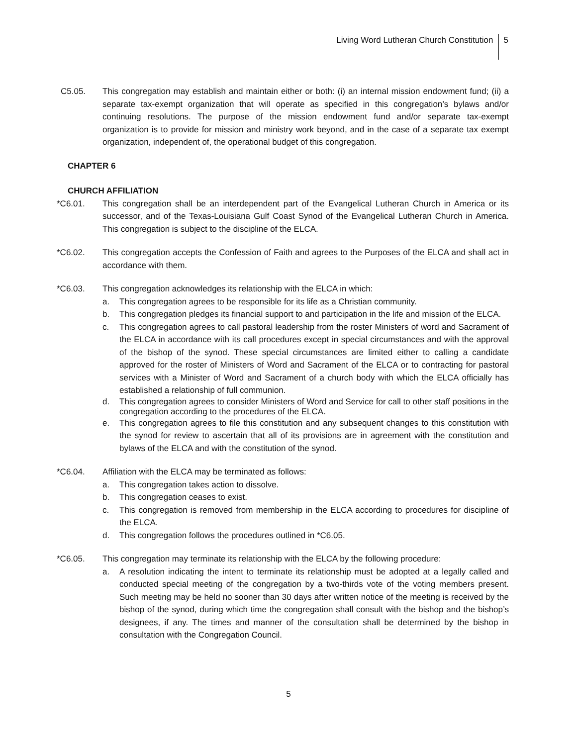Living Word Lutheran Church Constitution
5
C5.05. This congregation may establish and maintain either or both: (i) an internal mission endowment fund; (ii) a separate tax-exempt organization that will operate as specified in this congregation’s bylaws and/or continuing resolutions. The purpose of the mission endowment fund and/or separate tax-exempt organization is to provide for mission and ministry work beyond, and in the case of a separate tax exempt organization, independent of, the operational budget of this congregation.
CHAPTER 6
CHURCH AFFILIATION
*C6.01. This congregation shall be an interdependent part of the Evangelical Lutheran Church in America or its successor, and of the Texas-Louisiana Gulf Coast Synod of the Evangelical Lutheran Church in America. This congregation is subject to the discipline of the ELCA.
*C6.02. This congregation accepts the Confession of Faith and agrees to the Purposes of the ELCA and shall act in accordance with them.
*C6.03. This congregation acknowledges its relationship with the ELCA in which:
a. This congregation agrees to be responsible for its life as a Christian community.
b. This congregation pledges its financial support to and participation in the life and mission of the ELCA.
c. This congregation agrees to call pastoral leadership from the roster Ministers of word and Sacrament of the ELCA in accordance with its call procedures except in special circumstances and with the approval of the bishop of the synod. These special circumstances are limited either to calling a candidate approved for the roster of Ministers of Word and Sacrament of the ELCA or to contracting for pastoral services with a Minister of Word and Sacrament of a church body with which the ELCA officially has established a relationship of full communion.
d. This congregation agrees to consider Ministers of Word and Service for call to other staff positions in the congregation according to the procedures of the ELCA.
e. This congregation agrees to file this constitution and any subsequent changes to this constitution with the synod for review to ascertain that all of its provisions are in agreement with the constitution and bylaws of the ELCA and with the constitution of the synod.
*C6.04. Affiliation with the ELCA may be terminated as follows:
a. This congregation takes action to dissolve.
b. This congregation ceases to exist.
c. This congregation is removed from membership in the ELCA according to procedures for discipline of the ELCA.
d. This congregation follows the procedures outlined in *C6.05.
*C6.05. This congregation may terminate its relationship with the ELCA by the following procedure:
a. A resolution indicating the intent to terminate its relationship must be adopted at a legally called and conducted special meeting of the congregation by a two-thirds vote of the voting members present. Such meeting may be held no sooner than 30 days after written notice of the meeting is received by the bishop of the synod, during which time the congregation shall consult with the bishop and the bishop’s designees, if any. The times and manner of the consultation shall be determined by the bishop in consultation with the Congregation Council.
5